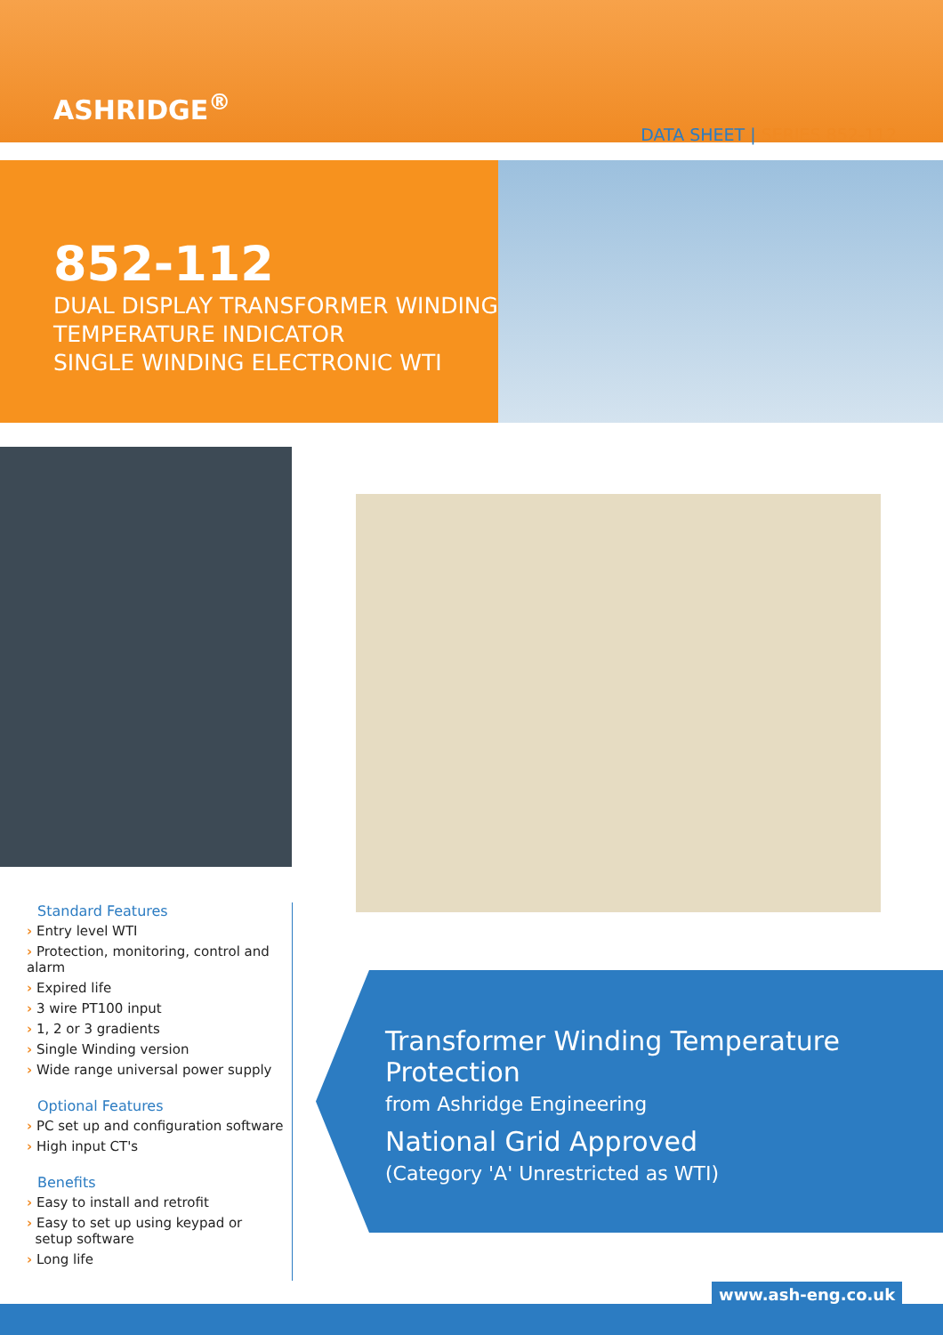ASHRIDGE<sup>®</sup>
DATA SHEET | SERIES 852-112
852-112
DUAL DISPLAY TRANSFORMER WINDING
TEMPERATURE INDICATOR
SINGLE WINDING ELECTRONIC WTI
Standard Features
› Entry level WTI
› Protection, monitoring, control and alarm
› Expired life
› 3 wire PT100 input
› 1, 2 or 3 gradients
› Single Winding version
› Wide range universal power supply
Optional Features
› PC set up and configuration software
› High input CT's
Benefits
› Easy to install and retrofit
› Easy to set up using keypad or
setup software
› Long life
Transformer Winding Temperature Protection
from Ashridge Engineering
National Grid Approved
(Category 'A' Unrestricted as WTI)
www.ash-eng.co.uk